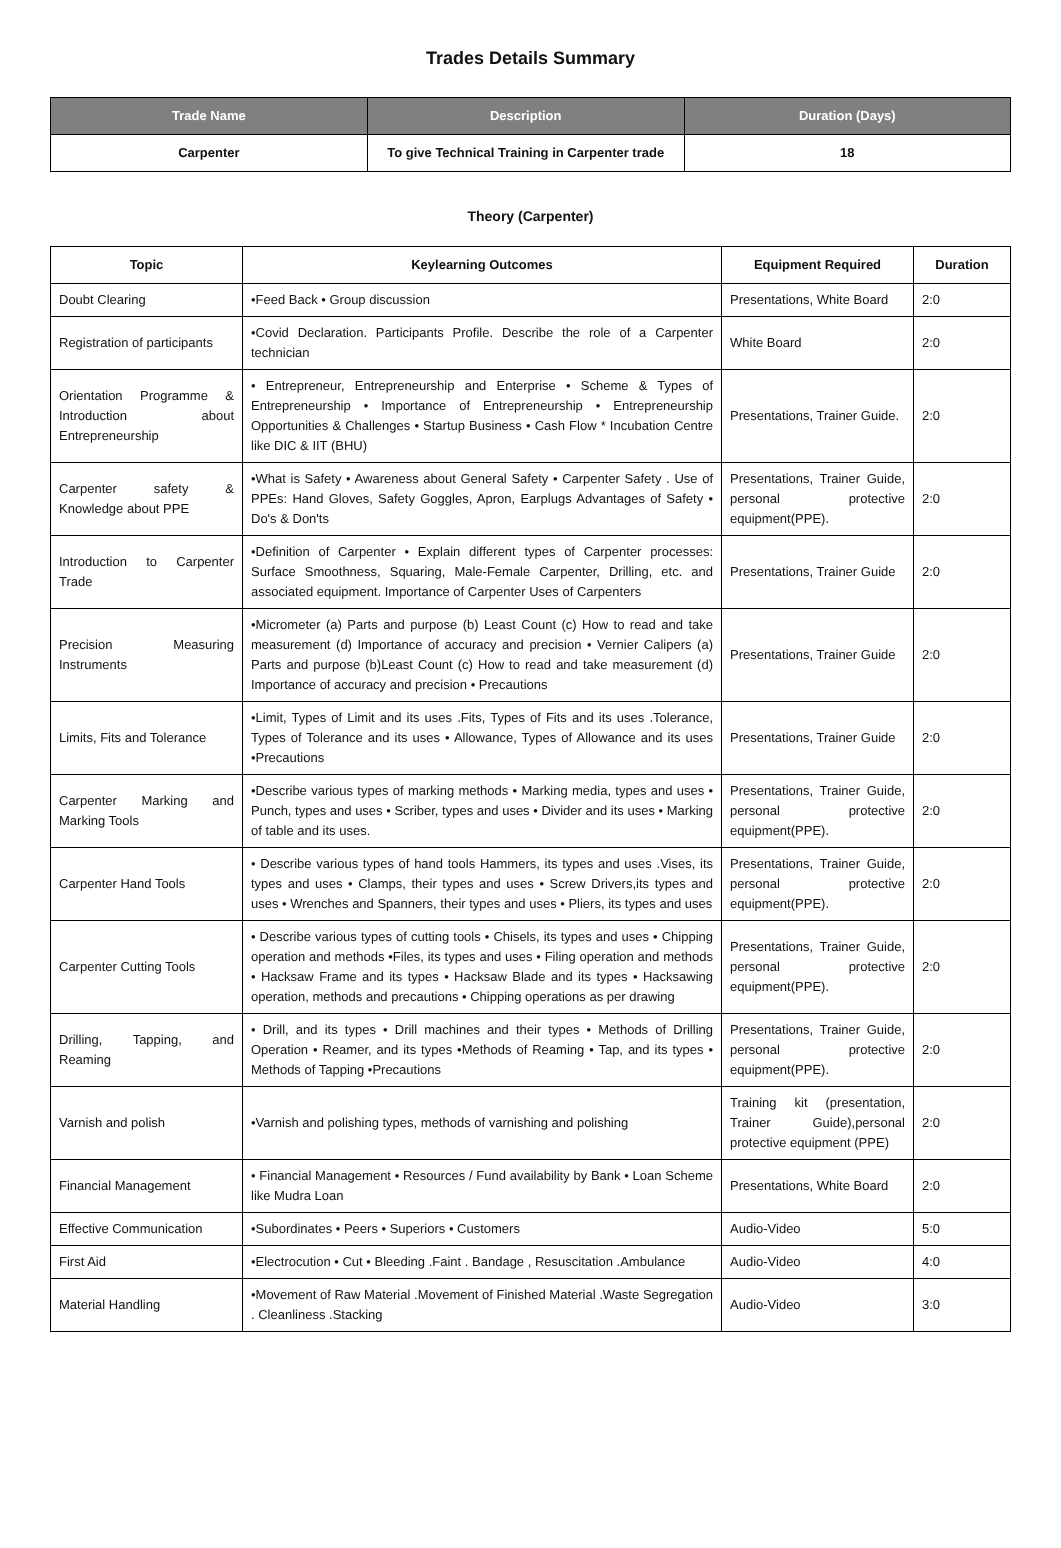Trades Details Summary
| Trade Name | Description | Duration (Days) |
| --- | --- | --- |
| Carpenter | To give Technical Training in Carpenter trade | 18 |
Theory (Carpenter)
| Topic | Keylearning Outcomes | Equipment Required | Duration |
| --- | --- | --- | --- |
| Doubt Clearing | •Feed Back • Group discussion | Presentations, White Board | 2:0 |
| Registration of participants | •Covid Declaration. Participants Profile. Describe the role of a Carpenter technician | White Board | 2:0 |
| Orientation Programme & Introduction about Entrepreneurship | • Entrepreneur, Entrepreneurship and Enterprise • Scheme & Types of Entrepreneurship • Importance of Entrepreneurship • Entrepreneurship Opportunities & Challenges • Startup Business • Cash Flow * Incubation Centre like DIC & IIT (BHU) | Presentations, Trainer Guide. | 2:0 |
| Carpenter safety & Knowledge about PPE | •What is Safety • Awareness about General Safety • Carpenter Safety . Use of PPEs: Hand Gloves, Safety Goggles, Apron, Earplugs Advantages of Safety • Do's & Don'ts | Presentations, Trainer Guide, personal protective equipment(PPE). | 2:0 |
| Introduction to Carpenter Trade | •Definition of Carpenter • Explain different types of Carpenter processes: Surface Smoothness, Squaring, Male-Female Carpenter, Drilling, etc. and associated equipment. Importance of Carpenter Uses of Carpenters | Presentations, Trainer Guide | 2:0 |
| Precision Measuring Instruments | •Micrometer (a) Parts and purpose (b) Least Count (c) How to read and take measurement (d) Importance of accuracy and precision • Vernier Calipers (a) Parts and purpose (b)Least Count (c) How to read and take measurement (d) Importance of accuracy and precision • Precautions | Presentations, Trainer Guide | 2:0 |
| Limits, Fits and Tolerance | •Limit, Types of Limit and its uses .Fits, Types of Fits and its uses .Tolerance, Types of Tolerance and its uses • Allowance, Types of Allowance and its uses •Precautions | Presentations, Trainer Guide | 2:0 |
| Carpenter Marking and Marking Tools | •Describe various types of marking methods • Marking media, types and uses • Punch, types and uses • Scriber, types and uses • Divider and its uses • Marking of table and its uses. | Presentations, Trainer Guide, personal protective equipment(PPE). | 2:0 |
| Carpenter Hand Tools | • Describe various types of hand tools Hammers, its types and uses .Vises, its types and uses • Clamps, their types and uses • Screw Drivers,its types and uses • Wrenches and Spanners, their types and uses • Pliers, its types and uses | Presentations, Trainer Guide, personal protective equipment(PPE). | 2:0 |
| Carpenter Cutting Tools | • Describe various types of cutting tools • Chisels, its types and uses • Chipping operation and methods •Files, its types and uses • Filing operation and methods • Hacksaw Frame and its types • Hacksaw Blade and its types • Hacksawing operation, methods and precautions • Chipping operations as per drawing | Presentations, Trainer Guide, personal protective equipment(PPE). | 2:0 |
| Drilling, Tapping, and Reaming | • Drill, and its types • Drill machines and their types • Methods of Drilling Operation • Reamer, and its types •Methods of Reaming • Tap, and its types • Methods of Tapping •Precautions | Presentations, Trainer Guide, personal protective equipment(PPE). | 2:0 |
| Varnish and polish | •Varnish and polishing types, methods of varnishing and polishing | Training kit (presentation, Trainer Guide),personal protective equipment (PPE) | 2:0 |
| Financial Management | • Financial Management • Resources / Fund availability by Bank • Loan Scheme like Mudra Loan | Presentations, White Board | 2:0 |
| Effective Communication | •Subordinates • Peers • Superiors • Customers | Audio-Video | 5:0 |
| First Aid | •Electrocution • Cut • Bleeding .Faint . Bandage , Resuscitation .Ambulance | Audio-Video | 4:0 |
| Material Handling | •Movement of Raw Material .Movement of Finished Material .Waste Segregation . Cleanliness .Stacking | Audio-Video | 3:0 |